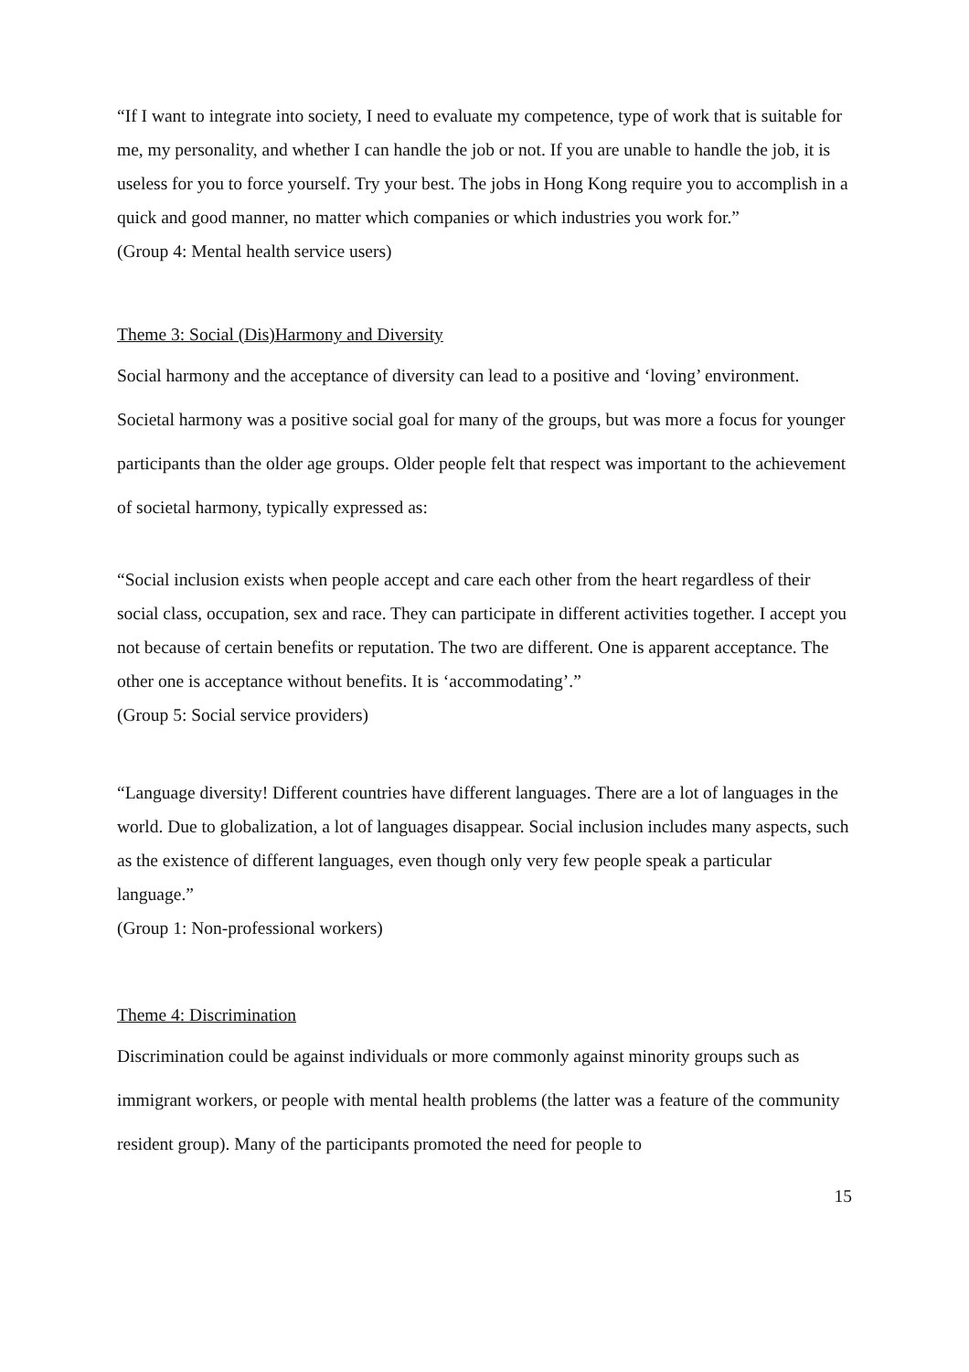“If I want to integrate into society, I need to evaluate my competence, type of work that is suitable for me, my personality, and whether I can handle the job or not. If you are unable to handle the job, it is useless for you to force yourself. Try your best. The jobs in Hong Kong require you to accomplish in a quick and good manner, no matter which companies or which industries you work for.”
(Group 4: Mental health service users)
Theme 3: Social (Dis)Harmony and Diversity
Social harmony and the acceptance of diversity can lead to a positive and ‘loving’ environment. Societal harmony was a positive social goal for many of the groups, but was more a focus for younger participants than the older age groups. Older people felt that respect was important to the achievement of societal harmony, typically expressed as:
“Social inclusion exists when people accept and care each other from the heart regardless of their social class, occupation, sex and race. They can participate in different activities together. I accept you not because of certain benefits or reputation. The two are different. One is apparent acceptance. The other one is acceptance without benefits. It is ‘accommodating’.”
(Group 5: Social service providers)
“Language diversity! Different countries have different languages. There are a lot of languages in the world. Due to globalization, a lot of languages disappear. Social inclusion includes many aspects, such as the existence of different languages, even though only very few people speak a particular language.”
(Group 1: Non-professional workers)
Theme 4: Discrimination
Discrimination could be against individuals or more commonly against minority groups such as immigrant workers, or people with mental health problems (the latter was a feature of the community resident group). Many of the participants promoted the need for people to
15